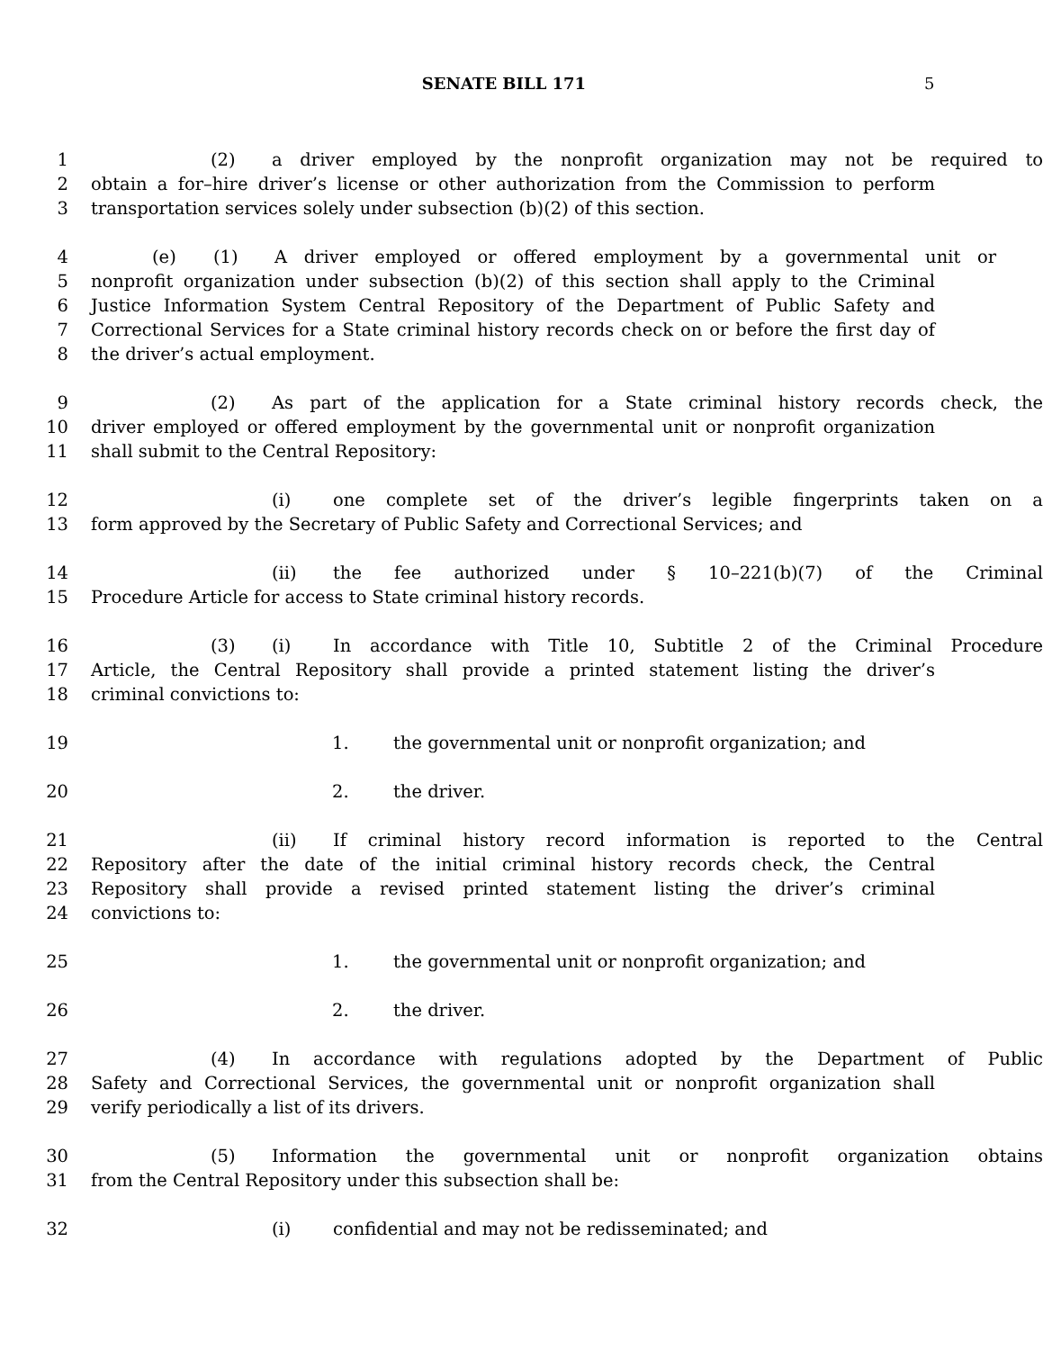SENATE BILL 171 5
1 (2) a driver employed by the nonprofit organization may not be required to
2 obtain a for–hire driver’s license or other authorization from the Commission to perform
3 transportation services solely under subsection (b)(2) of this section.
4 (e) (1) A driver employed or offered employment by a governmental unit or
5 nonprofit organization under subsection (b)(2) of this section shall apply to the Criminal
6 Justice Information System Central Repository of the Department of Public Safety and
7 Correctional Services for a State criminal history records check on or before the first day of
8 the driver’s actual employment.
9 (2) As part of the application for a State criminal history records check, the
10 driver employed or offered employment by the governmental unit or nonprofit organization
11 shall submit to the Central Repository:
12 (i) one complete set of the driver’s legible fingerprints taken on a
13 form approved by the Secretary of Public Safety and Correctional Services; and
14 (ii) the fee authorized under § 10–221(b)(7) of the Criminal
15 Procedure Article for access to State criminal history records.
16 (3) (i) In accordance with Title 10, Subtitle 2 of the Criminal Procedure
17 Article, the Central Repository shall provide a printed statement listing the driver’s
18 criminal convictions to:
19 1. the governmental unit or nonprofit organization; and
20 2. the driver.
21 (ii) If criminal history record information is reported to the Central
22 Repository after the date of the initial criminal history records check, the Central
23 Repository shall provide a revised printed statement listing the driver’s criminal
24 convictions to:
25 1. the governmental unit or nonprofit organization; and
26 2. the driver.
27 (4) In accordance with regulations adopted by the Department of Public
28 Safety and Correctional Services, the governmental unit or nonprofit organization shall
29 verify periodically a list of its drivers.
30 (5) Information the governmental unit or nonprofit organization obtains
31 from the Central Repository under this subsection shall be:
32 (i) confidential and may not be redisseminated; and